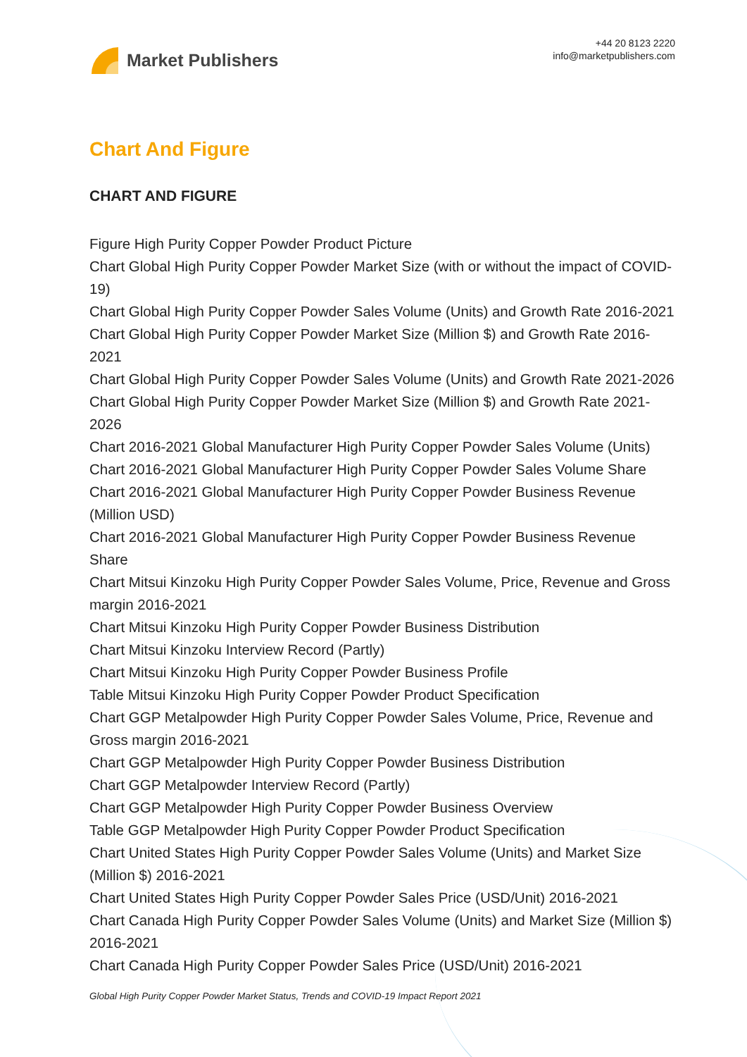Market Publishers
+44 20 8123 2220
info@marketpublishers.com
Chart And Figure
CHART AND FIGURE
Figure High Purity Copper Powder Product Picture
Chart Global High Purity Copper Powder Market Size (with or without the impact of COVID-19)
Chart Global High Purity Copper Powder Sales Volume (Units) and Growth Rate 2016-2021
Chart Global High Purity Copper Powder Market Size (Million $) and Growth Rate 2016-2021
Chart Global High Purity Copper Powder Sales Volume (Units) and Growth Rate 2021-2026
Chart Global High Purity Copper Powder Market Size (Million $) and Growth Rate 2021-2026
Chart 2016-2021 Global Manufacturer High Purity Copper Powder Sales Volume (Units)
Chart 2016-2021 Global Manufacturer High Purity Copper Powder Sales Volume Share
Chart 2016-2021 Global Manufacturer High Purity Copper Powder Business Revenue (Million USD)
Chart 2016-2021 Global Manufacturer High Purity Copper Powder Business Revenue Share
Chart Mitsui Kinzoku High Purity Copper Powder Sales Volume, Price, Revenue and Gross margin 2016-2021
Chart Mitsui Kinzoku High Purity Copper Powder Business Distribution
Chart Mitsui Kinzoku Interview Record (Partly)
Chart Mitsui Kinzoku High Purity Copper Powder Business Profile
Table Mitsui Kinzoku High Purity Copper Powder Product Specification
Chart GGP Metalpowder High Purity Copper Powder Sales Volume, Price, Revenue and Gross margin 2016-2021
Chart GGP Metalpowder High Purity Copper Powder Business Distribution
Chart GGP Metalpowder Interview Record (Partly)
Chart GGP Metalpowder High Purity Copper Powder Business Overview
Table GGP Metalpowder High Purity Copper Powder Product Specification
Chart United States High Purity Copper Powder Sales Volume (Units) and Market Size (Million $) 2016-2021
Chart United States High Purity Copper Powder Sales Price (USD/Unit) 2016-2021
Chart Canada High Purity Copper Powder Sales Volume (Units) and Market Size (Million $) 2016-2021
Chart Canada High Purity Copper Powder Sales Price (USD/Unit) 2016-2021
Global High Purity Copper Powder Market Status, Trends and COVID-19 Impact Report 2021